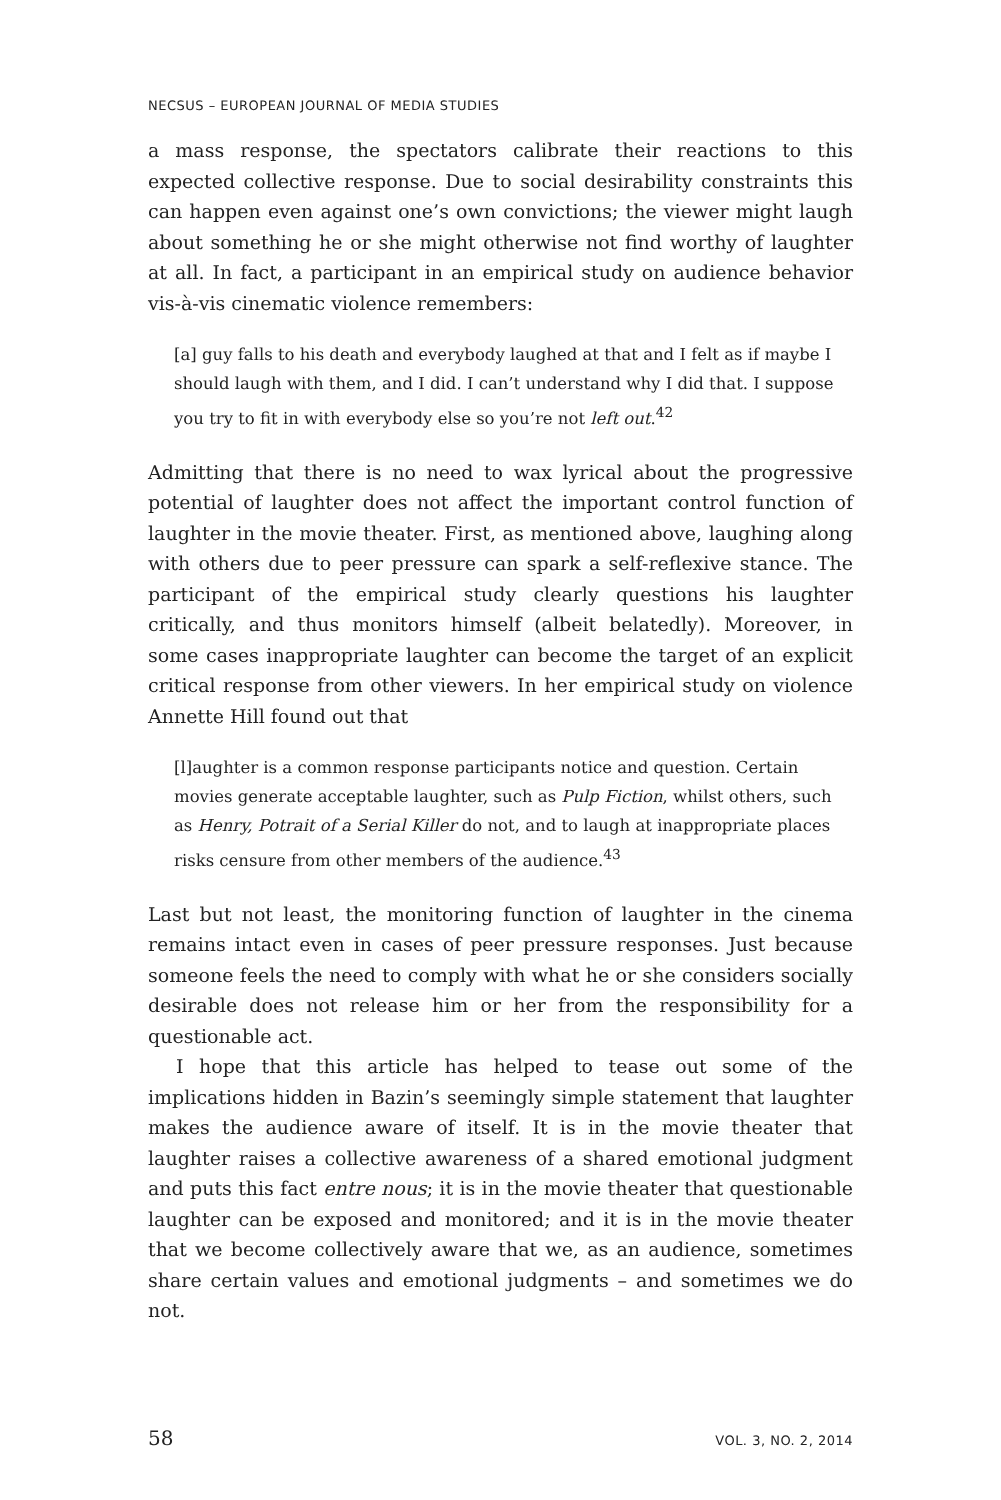NECSUS – EUROPEAN JOURNAL OF MEDIA STUDIES
a mass response, the spectators calibrate their reactions to this expected collective response. Due to social desirability constraints this can happen even against one’s own convictions; the viewer might laugh about something he or she might otherwise not find worthy of laughter at all. In fact, a participant in an empirical study on audience behavior vis-à-vis cinematic violence remembers:
[a] guy falls to his death and everybody laughed at that and I felt as if maybe I should laugh with them, and I did. I can’t understand why I did that. I suppose you try to fit in with everybody else so you’re not left out.<sup>42</sup>
Admitting that there is no need to wax lyrical about the progressive potential of laughter does not affect the important control function of laughter in the movie theater. First, as mentioned above, laughing along with others due to peer pressure can spark a self-reflexive stance. The participant of the empirical study clearly questions his laughter critically, and thus monitors himself (albeit belatedly). Moreover, in some cases inappropriate laughter can become the target of an explicit critical response from other viewers. In her empirical study on violence Annette Hill found out that
[l]aughter is a common response participants notice and question. Certain movies generate acceptable laughter, such as Pulp Fiction, whilst others, such as Henry, Potrait of a Serial Killer do not, and to laugh at inappropriate places risks censure from other members of the audience.<sup>43</sup>
Last but not least, the monitoring function of laughter in the cinema remains intact even in cases of peer pressure responses. Just because someone feels the need to comply with what he or she considers socially desirable does not release him or her from the responsibility for a questionable act.
I hope that this article has helped to tease out some of the implications hidden in Bazin’s seemingly simple statement that laughter makes the audience aware of itself. It is in the movie theater that laughter raises a collective awareness of a shared emotional judgment and puts this fact entre nous; it is in the movie theater that questionable laughter can be exposed and monitored; and it is in the movie theater that we become collectively aware that we, as an audience, sometimes share certain values and emotional judgments – and sometimes we do not.
58 VOL. 3, NO. 2, 2014